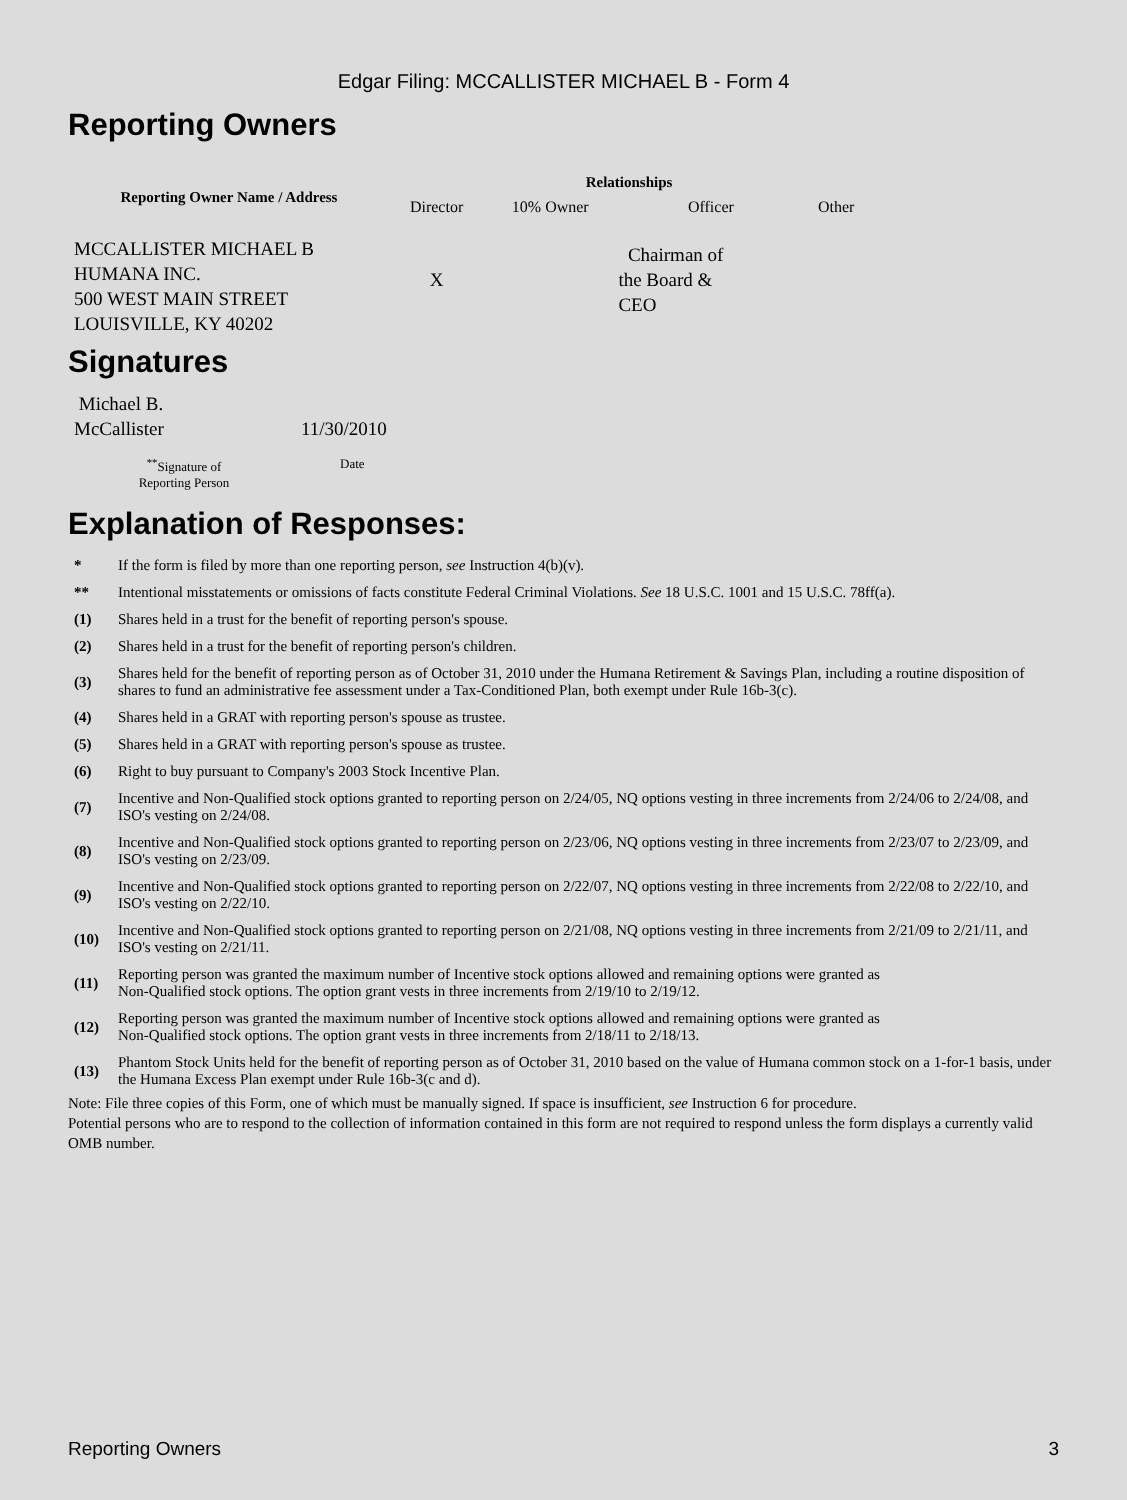Edgar Filing: MCCALLISTER MICHAEL B - Form 4
Reporting Owners
| Reporting Owner Name / Address | Relationships | | | |
| --- | --- | --- | --- | --- |
| | Director | 10% Owner | Officer | Other |
| MCCALLISTER MICHAEL B HUMANA INC. 500 WEST MAIN STREET LOUISVILLE, KY 40202 | X | | Chairman of the Board & CEO | |
Signatures
| Michael B. McCallister | 11/30/2010 |
| <sup>**</sup> Signature of Reporting Person | Date |
Explanation of Responses:
| * | If the form is filed by more than one reporting person, see Instruction 4(b)(v). |
| ** | Intentional misstatements or omissions of facts constitute Federal Criminal Violations. See 18 U.S.C. 1001 and 15 U.S.C. 78ff(a). |
| (1) | Shares held in a trust for the benefit of reporting person's spouse. |
| (2) | Shares held in a trust for the benefit of reporting person's children. |
| (3) | Shares held for the benefit of reporting person as of October 31, 2010 under the Humana Retirement & Savings Plan, including a routine disposition of shares to fund an administrative fee assessment under a Tax-Conditioned Plan, both exempt under Rule 16b-3(c). |
| (4) | Shares held in a GRAT with reporting person's spouse as trustee. |
| (5) | Shares held in a GRAT with reporting person's spouse as trustee. |
| (6) | Right to buy pursuant to Company's 2003 Stock Incentive Plan. |
| (7) | Incentive and Non-Qualified stock options granted to reporting person on 2/24/05, NQ options vesting in three increments from 2/24/06 to 2/24/08, and ISO's vesting on 2/24/08. |
| (8) | Incentive and Non-Qualified stock options granted to reporting person on 2/23/06, NQ options vesting in three increments from 2/23/07 to 2/23/09, and ISO's vesting on 2/23/09. |
| (9) | Incentive and Non-Qualified stock options granted to reporting person on 2/22/07, NQ options vesting in three increments from 2/22/08 to 2/22/10, and ISO's vesting on 2/22/10. |
| (10) | Incentive and Non-Qualified stock options granted to reporting person on 2/21/08, NQ options vesting in three increments from 2/21/09 to 2/21/11, and ISO's vesting on 2/21/11. |
| (11) | Reporting person was granted the maximum number of Incentive stock options allowed and remaining options were granted as Non-Qualified stock options. The option grant vests in three increments from 2/19/10 to 2/19/12. |
| (12) | Reporting person was granted the maximum number of Incentive stock options allowed and remaining options were granted as Non-Qualified stock options. The option grant vests in three increments from 2/18/11 to 2/18/13. |
| (13) | Phantom Stock Units held for the benefit of reporting person as of October 31, 2010 based on the value of Humana common stock on a 1-for-1 basis, under the Humana Excess Plan exempt under Rule 16b-3(c and d). |
Note: File three copies of this Form, one of which must be manually signed. If space is insufficient, see Instruction 6 for procedure.
Potential persons who are to respond to the collection of information contained in this form are not required to respond unless the form displays a currently valid OMB number.
Reporting Owners 3